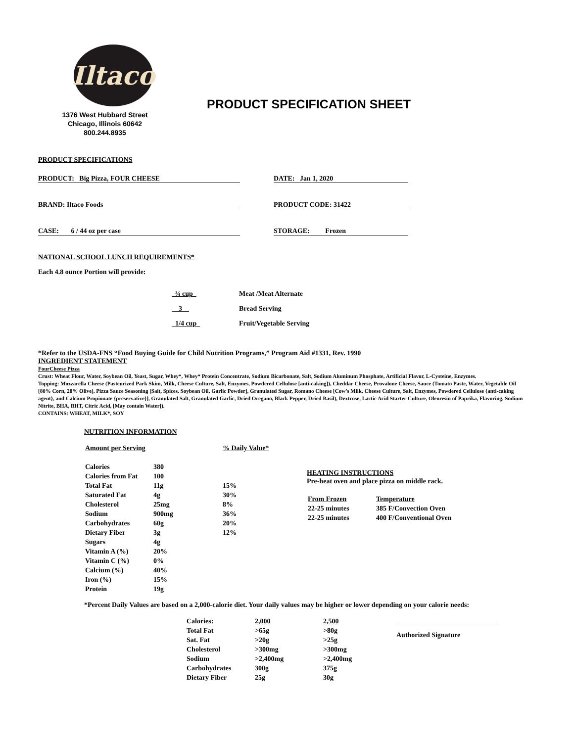Iltaco
1376 West Hubbard Street
Chicago, Illinois 60642
800.244.8935
PRODUCT SPECIFICATION SHEET
PRODUCT SPECIFICATIONS
PRODUCT: Big Pizza, FOUR CHEESE DATE: Jan 1, 2020
BRAND: Iltaco Foods PRODUCT CODE: 31422
CASE: 6 / 44 oz per case STORAGE: Frozen
NATIONAL SCHOOL LUNCH REQUIREMENTS*
Each 4.8 ounce Portion will provide:
| ¾ cup | Meat /Meat Alternate |
| 3 | Bread Serving |
| 1/4 cup | Fruit/Vegetable Serving |
*Refer to the USDA-FNS “Food Buying Guide for Child Nutrition Programs,” Program Aid #1331, Rev. 1990
INGREDIENT STATEMENT
FourCheese Pizza
Crust: Wheat Flour, Water, Soybean Oil, Yeast, Sugar, Whey*, Whey* Protein Concentrate, Sodium Bicarbonate, Salt, Sodium Aluminum Phosphate, Artificial Flavor, L-Cysteine, Enzymes.
Topping: Mozzarella Cheese (Pasteurized Park Skim, Milk, Cheese Culture, Salt, Enzymes, Powdered Cellulose [anti-caking]), Cheddar Cheese, Provalone Cheese, Sauce (Tomato Paste, Water, Vegetable Oil [80% Corn, 20% Olive], Pizza Sauce Seasoning [Salt, Spices, Soybean Oil, Garlic Powder], Granulated Sugar, Romano Cheese [Cow’s Milk, Cheese Culture, Salt, Enzymes, Powdered Cellulose {anti-caking agent}, and Calcium Propionate {preservative}], Granulated Salt, Granulated Garlic, Dried Oregano, Black Pepper, Dried Basil), Dextrose, Lactic Acid Starter Culture, Oleoresin of Paprika, Flavoring, Sodium Nitrite, BHA, BHT, Citric Acid, [May contain Water]).
CONTAINS: WHEAT, MILK*, SOY
NUTRITION INFORMATION
| Amount per Serving | | % Daily Value* |
| Calories | 380 | |
| Calories from Fat | 100 | |
| Total Fat | 11g | 15% |
| Saturated Fat | 4g | 30% |
| Cholesterol | 25mg | 8% |
| Sodium | 900mg | 36% |
| Carbohydrates | 60g | 20% |
| Dietary Fiber | 3g | 12% |
| Sugars | 4g | |
| Vitamin A (%) | 20% | |
| Vitamin C (%) | 0% | |
| Calcium (%) | 40% | |
| Iron (%) | 15% | |
| Protein | 19g | |
HEATING INSTRUCTIONS
Pre-heat oven and place pizza on middle rack.
| From Frozen | Temperature |
| 22-25 minutes | 385 F/Convection Oven |
| 22-25 minutes | 400 F/Conventional Oven |
*Percent Daily Values are based on a 2,000-calorie diet. Your daily values may be higher or lower depending on your calorie needs:
| Calories: | 2,000 | 2,500 |
| Total Fat | >65g | >80g |
| Sat. Fat | >20g | >25g |
| Cholesterol | >300mg | >300mg |
| Sodium | >2,400mg | >2,400mg |
| Carbohydrates | 300g | 375g |
| Dietary Fiber | 25g | 30g |
Authorized Signature